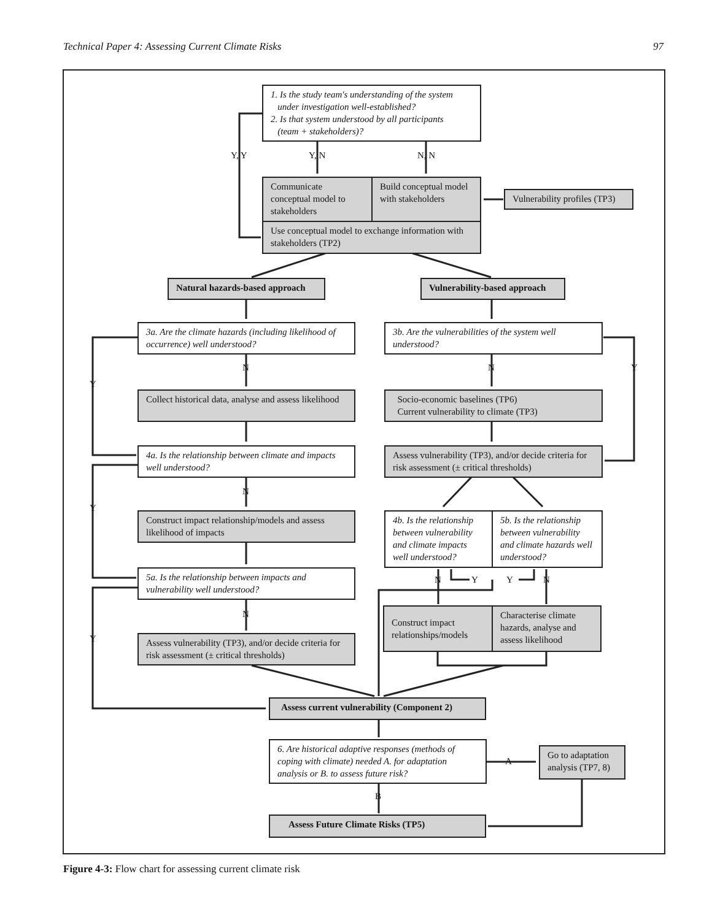Technical Paper 4: Assessing Current Climate Risks 97
1. Is the study team's understanding of the system
under investigation well-established?
2. Is that system understood by all participants
(team + stakeholders)?
Y, Y Y, N N, N
Communicate conceptual model to stakeholders
Build conceptual model with stakeholders
Vulnerability profiles (TP3)
Use conceptual model to exchange information with stakeholders (TP2)
Natural hazards-based approach
Vulnerability-based approach
3a. Are the climate hazards (including likelihood of occurrence) well understood?
3b. Are the vulnerabilities of the system well understood?
N N Y
Y
Collect historical data, analyse and assess likelihood
Socio-economic baselines (TP6)
Current vulnerability to climate (TP3)
4a. Is the relationship between climate and impacts well understood?
Assess vulnerability (TP3), and/or decide criteria for risk assessment (± critical thresholds)
N
Y
Construct impact relationship/models and assess likelihood of impacts
4b. Is the relationship between vulnerability and climate impacts well understood?
5b. Is the relationship between vulnerability and climate hazards well understood?
N Y Y N
5a. Is the relationship between impacts and vulnerability well understood?
N
Y
Construct impact relationships/models
Characterise climate hazards, analyse and assess likelihood
Assess vulnerability (TP3), and/or decide criteria for risk assessment (± critical thresholds)
Assess current vulnerability (Component 2)
6. Are historical adaptive responses (methods of coping with climate) needed A. for adaptation analysis or B. to assess future risk?
A
Go to adaptation analysis (TP7, 8)
B
Assess Future Climate Risks (TP5)
Figure 4-3: Flow chart for assessing current climate risk